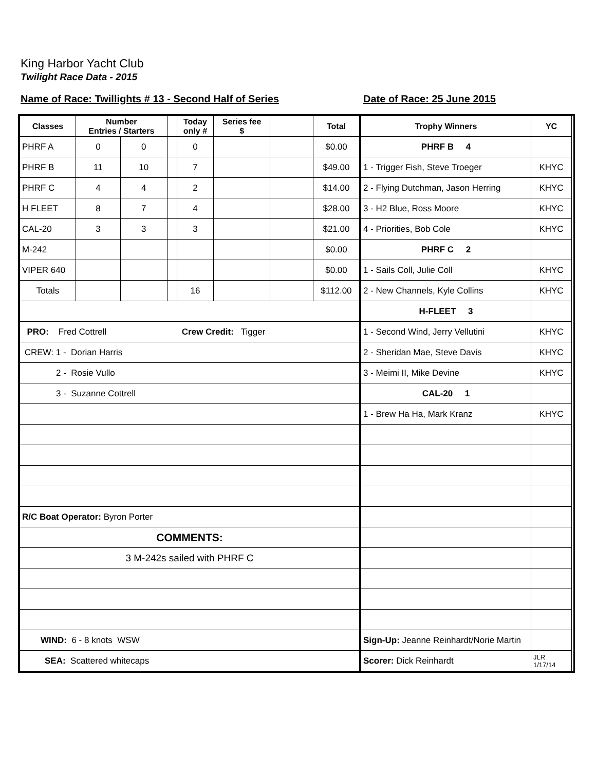King Harbor Yacht Club
Twilight Race Data - 2015
Name of Race: Twillights # 13 - Second Half of Series Date of Race: 25 June 2015
| Classes | Number Entries / Starters | | | Today only # | Series fee $ | | Total |
| --- | --- | --- | --- | --- | --- | --- | --- |
| PHRF A | 0 | 0 | | 0 | | | $0.00 |
| PHRF B | 11 | 10 | | 7 | | | $49.00 |
| PHRF C | 4 | 4 | | 2 | | | $14.00 |
| H FLEET | 8 | 7 | | 4 | | | $28.00 |
| CAL-20 | 3 | 3 | | 3 | | | $21.00 |
| M-242 | | | | | | | $0.00 |
| VIPER 640 | | | | | | | $0.00 |
| Totals | | | | 16 | | | $112.00 |
| PRO: Fred Cottrell Crew Credit: Tigger | | | | | | | |
| CREW: 1 - Dorian Harris | | | | | | | |
| 2 - Rosie Vullo | | | | | | | |
| 3 - Suzanne Cottrell | | | | | | | |
| R/C Boat Operator: Byron Porter | | | | | | | |
| COMMENTS: | | | | | | | |
| 3 M-242s sailed with PHRF C | | | | | | | |
| WIND: 6 - 8 knots WSW | | | | | | | |
| SEA: Scattered whitecaps | | | | | | | |
| Trophy Winners | YC |
| --- | --- |
| PHRF B 4 | |
| 1 - Trigger Fish, Steve Troeger | KHYC |
| 2 - Flying Dutchman, Jason Herring | KHYC |
| 3 - H2 Blue, Ross Moore | KHYC |
| 4 - Priorities, Bob Cole | KHYC |
| PHRF C 2 | |
| 1 - Sails Coll, Julie Coll | KHYC |
| 2 - New Channels, Kyle Collins | KHYC |
| H-FLEET 3 | |
| 1 - Second Wind, Jerry Vellutini | KHYC |
| 2 - Sheridan Mae, Steve Davis | KHYC |
| 3 - Meimi II, Mike Devine | KHYC |
| CAL-20 1 | |
| 1 - Brew Ha Ha, Mark Kranz | KHYC |
| Sign-Up: Jeanne Reinhardt/Norie Martin | |
| Scorer: Dick Reinhardt | JLR 1/17/14 |